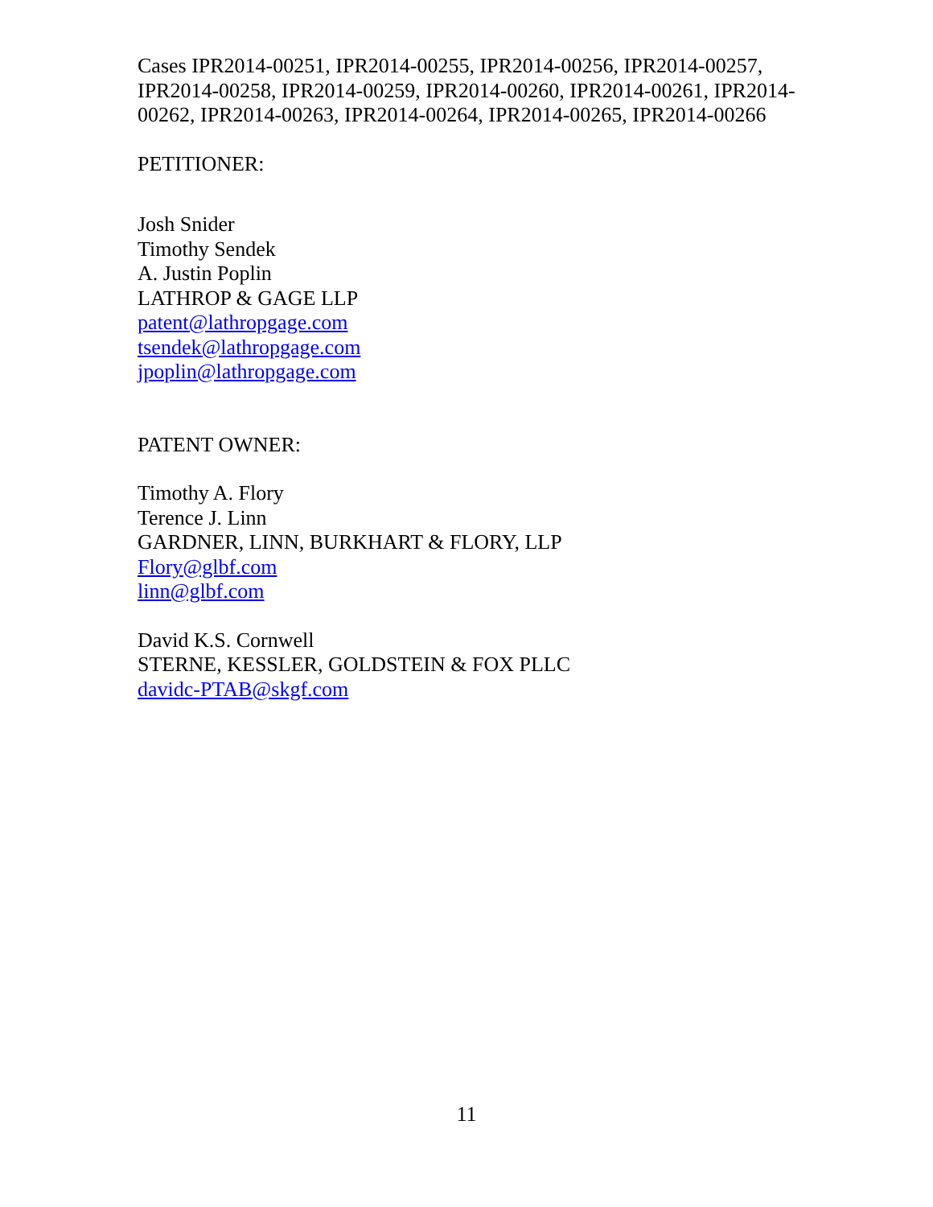Cases IPR2014-00251, IPR2014-00255, IPR2014-00256, IPR2014-00257, IPR2014-00258, IPR2014-00259, IPR2014-00260, IPR2014-00261, IPR2014-00262, IPR2014-00263, IPR2014-00264, IPR2014-00265, IPR2014-00266
PETITIONER:
Josh Snider
Timothy Sendek
A. Justin Poplin
LATHROP & GAGE LLP
patent@lathropgage.com
tsendek@lathropgage.com
jpoplin@lathropgage.com
PATENT OWNER:
Timothy A. Flory
Terence J. Linn
GARDNER, LINN, BURKHART & FLORY, LLP
Flory@glbf.com
linn@glbf.com
David K.S. Cornwell
STERNE, KESSLER, GOLDSTEIN & FOX PLLC
davidc-PTAB@skgf.com
11